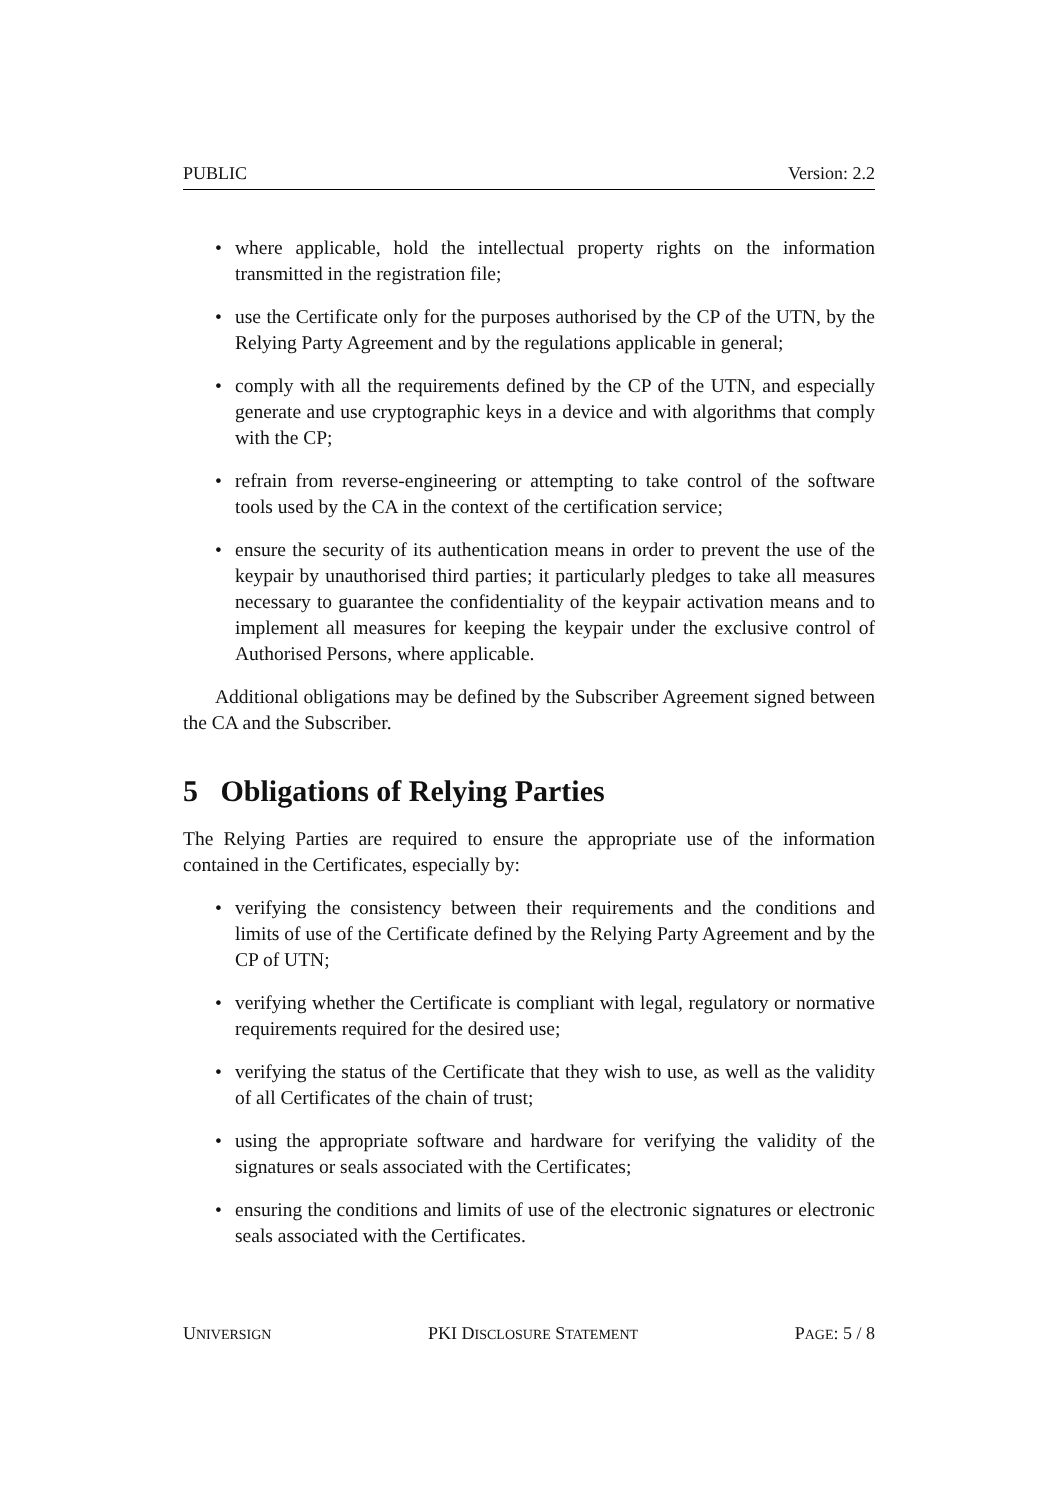PUBLIC Version: 2.2
• where applicable, hold the intellectual property rights on the information transmitted in the registration file;
• use the Certificate only for the purposes authorised by the CP of the UTN, by the Relying Party Agreement and by the regulations applicable in general;
• comply with all the requirements defined by the CP of the UTN, and especially generate and use cryptographic keys in a device and with algorithms that comply with the CP;
• refrain from reverse-engineering or attempting to take control of the software tools used by the CA in the context of the certification service;
• ensure the security of its authentication means in order to prevent the use of the keypair by unauthorised third parties; it particularly pledges to take all measures necessary to guarantee the confidentiality of the keypair activation means and to implement all measures for keeping the keypair under the exclusive control of Authorised Persons, where applicable.
Additional obligations may be defined by the Subscriber Agreement signed between the CA and the Subscriber.
5 Obligations of Relying Parties
The Relying Parties are required to ensure the appropriate use of the information contained in the Certificates, especially by:
• verifying the consistency between their requirements and the conditions and limits of use of the Certificate defined by the Relying Party Agreement and by the CP of UTN;
• verifying whether the Certificate is compliant with legal, regulatory or normative requirements required for the desired use;
• verifying the status of the Certificate that they wish to use, as well as the validity of all Certificates of the chain of trust;
• using the appropriate software and hardware for verifying the validity of the signatures or seals associated with the Certificates;
• ensuring the conditions and limits of use of the electronic signatures or electronic seals associated with the Certificates.
UNIVERSIGN PKI DISCLOSURE STATEMENT PAGE: 5 / 8